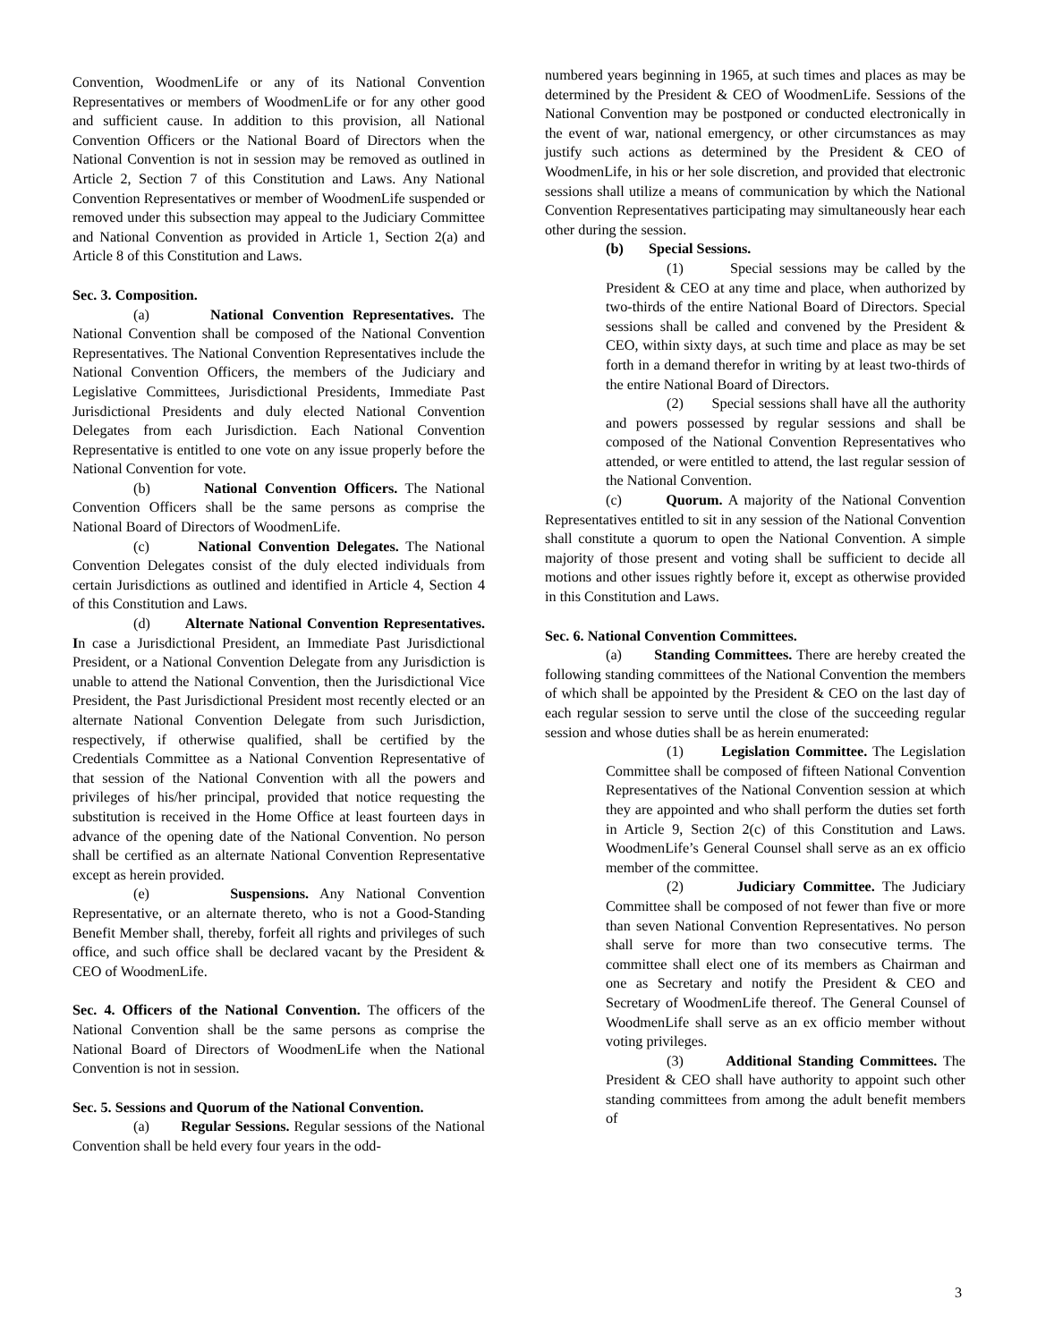Convention, WoodmenLife or any of its National Convention Representatives or members of WoodmenLife or for any other good and sufficient cause. In addition to this provision, all National Convention Officers or the National Board of Directors when the National Convention is not in session may be removed as outlined in Article 2, Section 7 of this Constitution and Laws. Any National Convention Representatives or member of WoodmenLife suspended or removed under this subsection may appeal to the Judiciary Committee and National Convention as provided in Article 1, Section 2(a) and Article 8 of this Constitution and Laws.
Sec. 3. Composition.
(a) National Convention Representatives. The National Convention shall be composed of the National Convention Representatives. The National Convention Representatives include the National Convention Officers, the members of the Judiciary and Legislative Committees, Jurisdictional Presidents, Immediate Past Jurisdictional Presidents and duly elected National Convention Delegates from each Jurisdiction. Each National Convention Representative is entitled to one vote on any issue properly before the National Convention for vote.
(b) National Convention Officers. The National Convention Officers shall be the same persons as comprise the National Board of Directors of WoodmenLife.
(c) National Convention Delegates. The National Convention Delegates consist of the duly elected individuals from certain Jurisdictions as outlined and identified in Article 4, Section 4 of this Constitution and Laws.
(d) Alternate National Convention Representatives. In case a Jurisdictional President, an Immediate Past Jurisdictional President, or a National Convention Delegate from any Jurisdiction is unable to attend the National Convention, then the Jurisdictional Vice President, the Past Jurisdictional President most recently elected or an alternate National Convention Delegate from such Jurisdiction, respectively, if otherwise qualified, shall be certified by the Credentials Committee as a National Convention Representative of that session of the National Convention with all the powers and privileges of his/her principal, provided that notice requesting the substitution is received in the Home Office at least fourteen days in advance of the opening date of the National Convention. No person shall be certified as an alternate National Convention Representative except as herein provided.
(e) Suspensions. Any National Convention Representative, or an alternate thereto, who is not a Good-Standing Benefit Member shall, thereby, forfeit all rights and privileges of such office, and such office shall be declared vacant by the President & CEO of WoodmenLife.
Sec. 4. Officers of the National Convention. The officers of the National Convention shall be the same persons as comprise the National Board of Directors of WoodmenLife when the National Convention is not in session.
Sec. 5. Sessions and Quorum of the National Convention.
(a) Regular Sessions. Regular sessions of the National Convention shall be held every four years in the odd-
numbered years beginning in 1965, at such times and places as may be determined by the President & CEO of WoodmenLife. Sessions of the National Convention may be postponed or conducted electronically in the event of war, national emergency, or other circumstances as may justify such actions as determined by the President & CEO of WoodmenLife, in his or her sole discretion, and provided that electronic sessions shall utilize a means of communication by which the National Convention Representatives participating may simultaneously hear each other during the session.
(b) Special Sessions.
(1) Special sessions may be called by the President & CEO at any time and place, when authorized by two-thirds of the entire National Board of Directors. Special sessions shall be called and convened by the President & CEO, within sixty days, at such time and place as may be set forth in a demand therefor in writing by at least two-thirds of the entire National Board of Directors.
(2) Special sessions shall have all the authority and powers possessed by regular sessions and shall be composed of the National Convention Representatives who attended, or were entitled to attend, the last regular session of the National Convention.
(c) Quorum. A majority of the National Convention Representatives entitled to sit in any session of the National Convention shall constitute a quorum to open the National Convention. A simple majority of those present and voting shall be sufficient to decide all motions and other issues rightly before it, except as otherwise provided in this Constitution and Laws.
Sec. 6. National Convention Committees.
(a) Standing Committees. There are hereby created the following standing committees of the National Convention the members of which shall be appointed by the President & CEO on the last day of each regular session to serve until the close of the succeeding regular session and whose duties shall be as herein enumerated:
(1) Legislation Committee. The Legislation Committee shall be composed of fifteen National Convention Representatives of the National Convention session at which they are appointed and who shall perform the duties set forth in Article 9, Section 2(c) of this Constitution and Laws. WoodmenLife’s General Counsel shall serve as an ex officio member of the committee.
(2) Judiciary Committee. The Judiciary Committee shall be composed of not fewer than five or more than seven National Convention Representatives. No person shall serve for more than two consecutive terms. The committee shall elect one of its members as Chairman and one as Secretary and notify the President & CEO and Secretary of WoodmenLife thereof. The General Counsel of WoodmenLife shall serve as an ex officio member without voting privileges.
(3) Additional Standing Committees. The President & CEO shall have authority to appoint such other standing committees from among the adult benefit members of
3